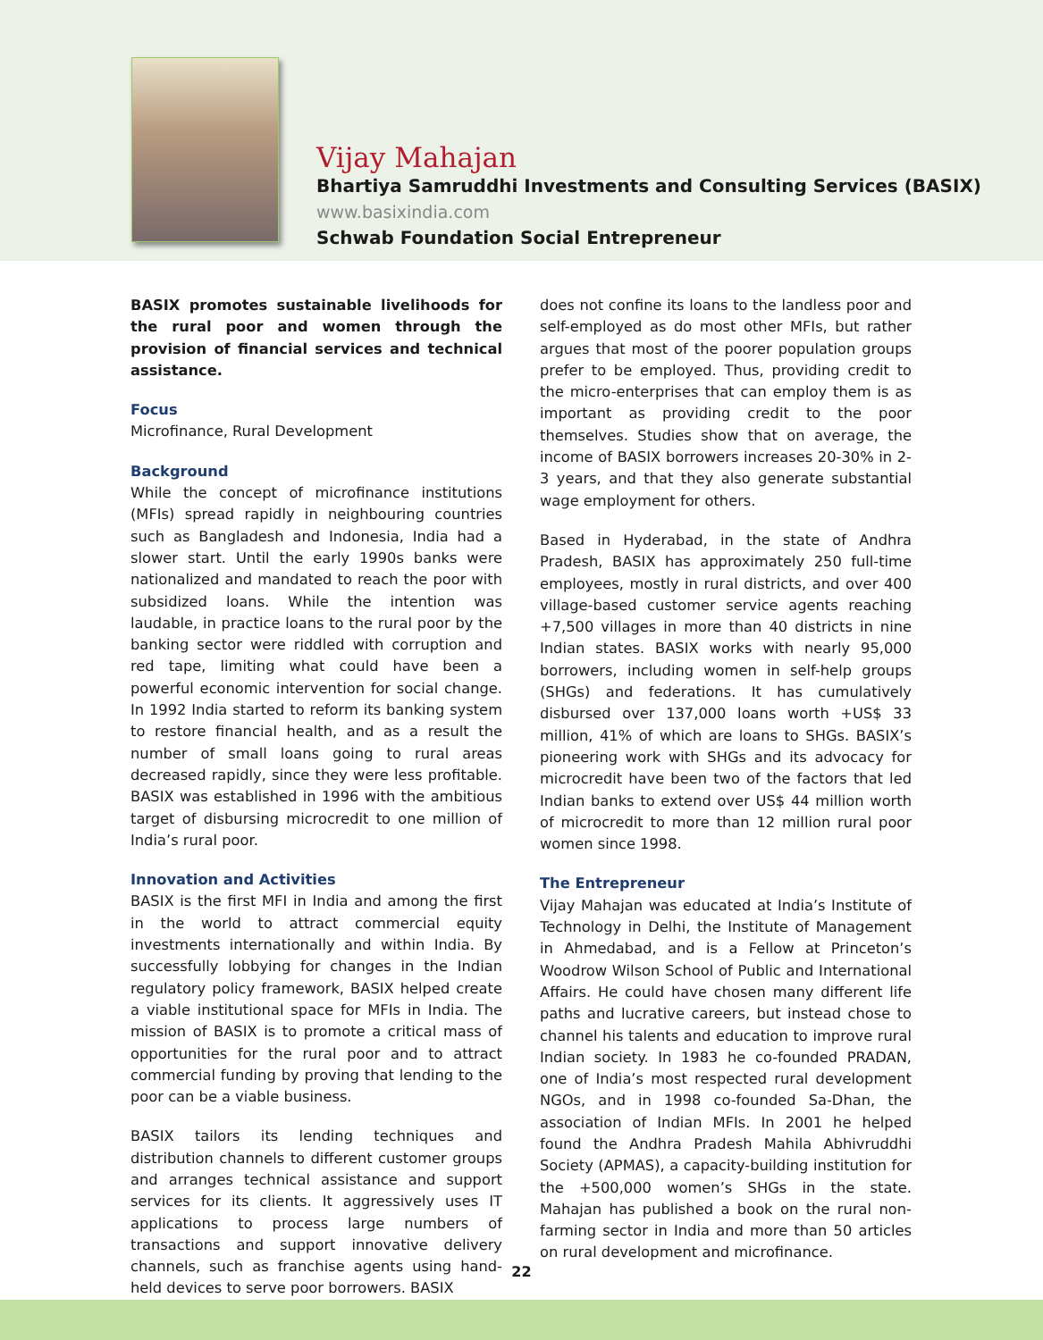Vijay Mahajan
Bhartiya Samruddhi Investments and Consulting Services (BASIX)
www.basixindia.com
Schwab Foundation Social Entrepreneur
BASIX promotes sustainable livelihoods for the rural poor and women through the provision of financial services and technical assistance.
Focus
Microfinance, Rural Development
Background
While the concept of microfinance institutions (MFIs) spread rapidly in neighbouring countries such as Bangladesh and Indonesia, India had a slower start. Until the early 1990s banks were nationalized and mandated to reach the poor with subsidized loans. While the intention was laudable, in practice loans to the rural poor by the banking sector were riddled with corruption and red tape, limiting what could have been a powerful economic intervention for social change. In 1992 India started to reform its banking system to restore financial health, and as a result the number of small loans going to rural areas decreased rapidly, since they were less profitable. BASIX was established in 1996 with the ambitious target of disbursing microcredit to one million of India’s rural poor.
Innovation and Activities
BASIX is the first MFI in India and among the first in the world to attract commercial equity investments internationally and within India. By successfully lobbying for changes in the Indian regulatory policy framework, BASIX helped create a viable institutional space for MFIs in India. The mission of BASIX is to promote a critical mass of opportunities for the rural poor and to attract commercial funding by proving that lending to the poor can be a viable business.
BASIX tailors its lending techniques and distribution channels to different customer groups and arranges technical assistance and support services for its clients. It aggressively uses IT applications to process large numbers of transactions and support innovative delivery channels, such as franchise agents using hand-held devices to serve poor borrowers. BASIX
does not confine its loans to the landless poor and self-employed as do most other MFIs, but rather argues that most of the poorer population groups prefer to be employed. Thus, providing credit to the micro-enterprises that can employ them is as important as providing credit to the poor themselves. Studies show that on average, the income of BASIX borrowers increases 20-30% in 2-3 years, and that they also generate substantial wage employment for others.
Based in Hyderabad, in the state of Andhra Pradesh, BASIX has approximately 250 full-time employees, mostly in rural districts, and over 400 village-based customer service agents reaching +7,500 villages in more than 40 districts in nine Indian states. BASIX works with nearly 95,000 borrowers, including women in self-help groups (SHGs) and federations. It has cumulatively disbursed over 137,000 loans worth +US$ 33 million, 41% of which are loans to SHGs. BASIX’s pioneering work with SHGs and its advocacy for microcredit have been two of the factors that led Indian banks to extend over US$ 44 million worth of microcredit to more than 12 million rural poor women since 1998.
The Entrepreneur
Vijay Mahajan was educated at India’s Institute of Technology in Delhi, the Institute of Management in Ahmedabad, and is a Fellow at Princeton’s Woodrow Wilson School of Public and International Affairs. He could have chosen many different life paths and lucrative careers, but instead chose to channel his talents and education to improve rural Indian society. In 1983 he co-founded PRADAN, one of India’s most respected rural development NGOs, and in 1998 co-founded Sa-Dhan, the association of Indian MFIs. In 2001 he helped found the Andhra Pradesh Mahila Abhivruddhi Society (APMAS), a capacity-building institution for the +500,000 women’s SHGs in the state. Mahajan has published a book on the rural non-farming sector in India and more than 50 articles on rural development and microfinance.
22